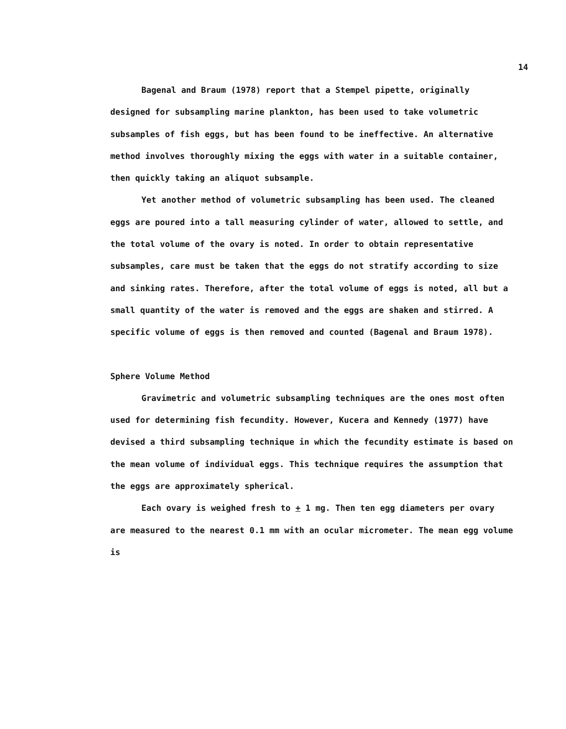14
Bagenal and Braum (1978) report that a Stempel pipette, originally designed for subsampling marine plankton, has been used to take volumetric subsamples of fish eggs, but has been found to be ineffective. An alternative method involves thoroughly mixing the eggs with water in a suitable container, then quickly taking an aliquot subsample.
Yet another method of volumetric subsampling has been used. The cleaned eggs are poured into a tall measuring cylinder of water, allowed to settle, and the total volume of the ovary is noted. In order to obtain representative subsamples, care must be taken that the eggs do not stratify according to size and sinking rates. Therefore, after the total volume of eggs is noted, all but a small quantity of the water is removed and the eggs are shaken and stirred. A specific volume of eggs is then removed and counted (Bagenal and Braum 1978).
Sphere Volume Method
Gravimetric and volumetric subsampling techniques are the ones most often used for determining fish fecundity. However, Kucera and Kennedy (1977) have devised a third subsampling technique in which the fecundity estimate is based on the mean volume of individual eggs. This technique requires the assumption that the eggs are approximately spherical.
Each ovary is weighed fresh to + 1 mg. Then ten egg diameters per ovary are measured to the nearest 0.1 mm with an ocular micrometer. The mean egg volume is